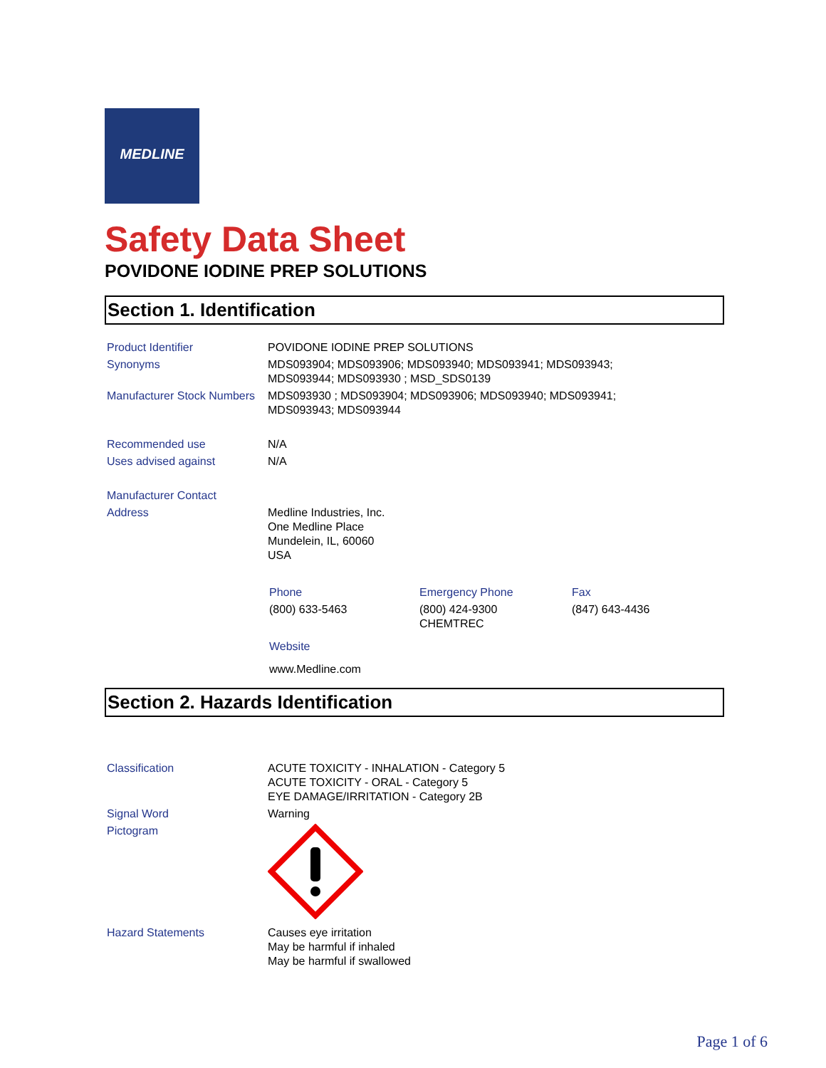MEDLINE
Safety Data Sheet
POVIDONE IODINE PREP SOLUTIONS
Section 1. Identification
| Product Identifier | POVIDONE IODINE PREP SOLUTIONS |
| Synonyms | MDS093904; MDS093906; MDS093940; MDS093941; MDS093943; MDS093944; MDS093930 ; MSD_SDS0139 |
| Manufacturer Stock Numbers | MDS093930 ; MDS093904; MDS093906; MDS093940; MDS093941; MDS093943; MDS093944 |
| Recommended use | N/A |
| Uses advised against | N/A |
| Manufacturer Contact | |
| Address | Medline Industries, Inc. One Medline Place Mundelein, IL, 60060 USA |
| Phone | Emergency Phone | Fax |
| (800) 633-5463 | (800) 424-9300 CHEMTREC | (847) 643-4436 |
| Website | | |
| www.Medline.com | | |
Section 2. Hazards Identification
| Classification | ACUTE TOXICITY - INHALATION - Category 5 ACUTE TOXICITY - ORAL - Category 5 EYE DAMAGE/IRRITATION - Category 2B |
| Signal Word | Warning |
| Pictogram | |
| Hazard Statements | Causes eye irritation May be harmful if inhaled May be harmful if swallowed |
Page 1 of 6